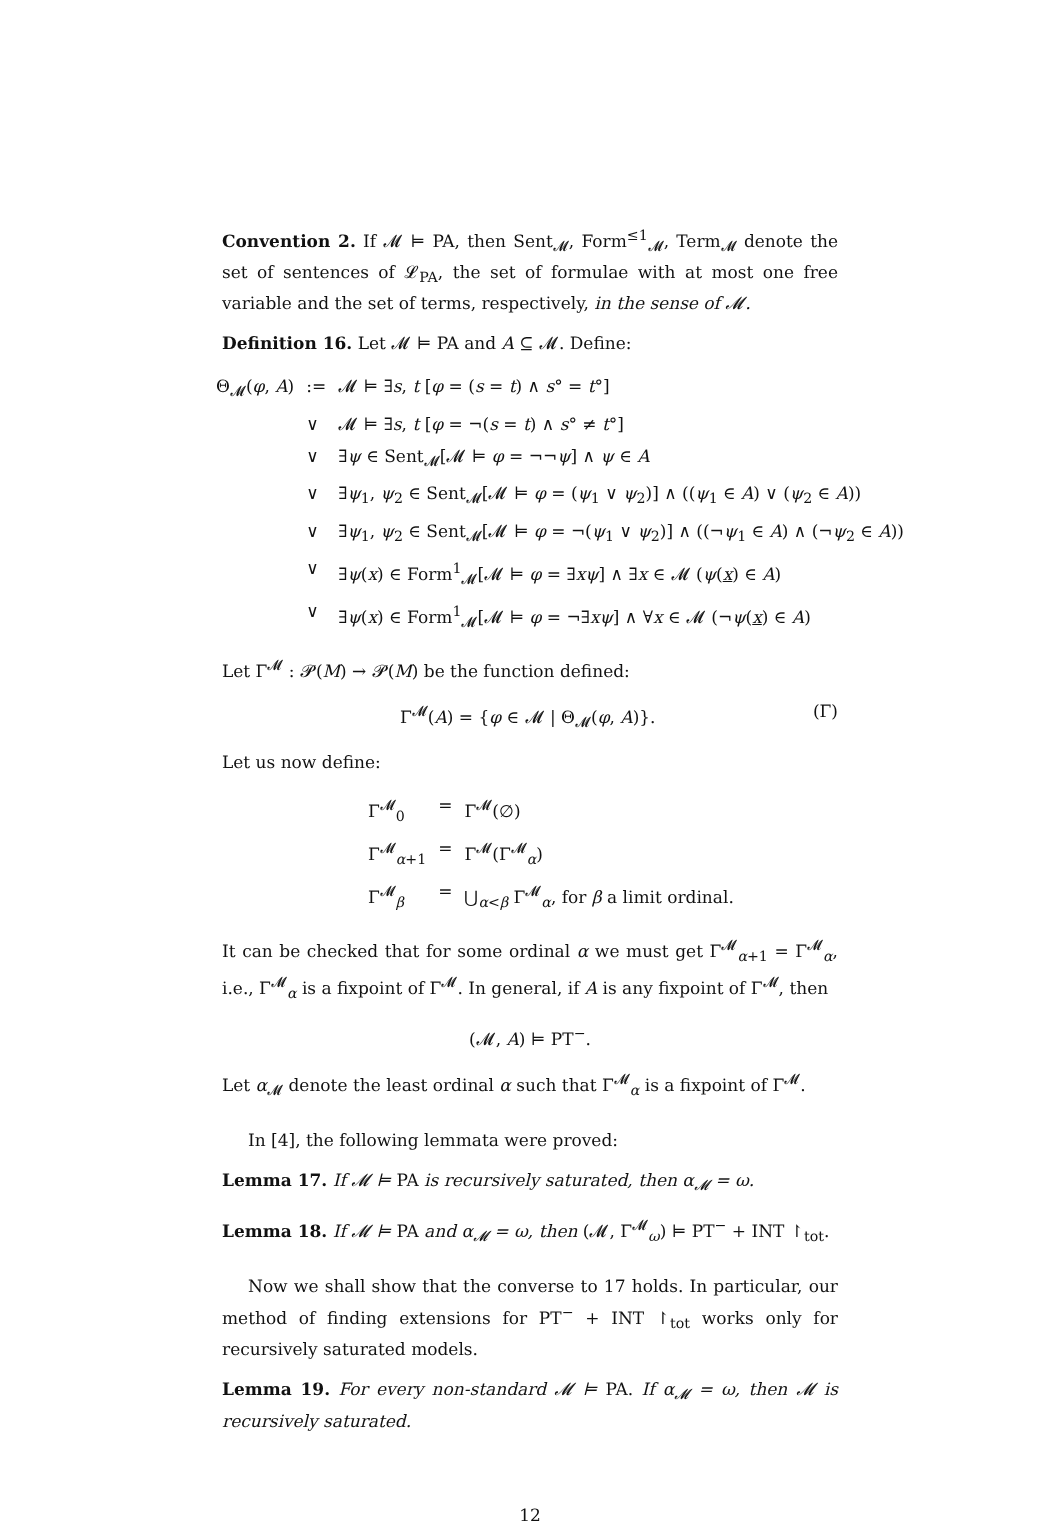Convention 2. If 𝓜 ⊨ PA, then Sent<sub>𝓜</sub>, Form<sup>≤1</sup><sub>𝓜</sub>, Term<sub>𝓜</sub> denote the set of sentences of 𝓛<sub>PA</sub>, the set of formulae with at most one free variable and the set of terms, respectively, in the sense of 𝓜.
Definition 16. Let 𝓜 ⊨ PA and A ⊆ 𝓜. Define:
| Θ<sub>𝓜</sub>( φ , A ) | := | 𝓜 ⊨ ∃ s , t [ φ = ( s = t ) ∧ s ° = t °] |
| | ∨ | 𝓜 ⊨ ∃ s , t [ φ = ¬( s = t ) ∧ s ° ≠ t °] |
| | ∨ | ∃ ψ ∈ Sent<sub>𝓜</sub>[𝓜 ⊨ φ = ¬¬ ψ ] ∧ ψ ∈ A |
| | ∨ | ∃ ψ<sub>1</sub>, ψ<sub>2</sub> ∈ Sent<sub>𝓜</sub>[𝓜 ⊨ φ = ( ψ<sub>1</sub> ∨ ψ<sub>2</sub>)] ∧ (( ψ<sub>1</sub> ∈ A ) ∨ ( ψ<sub>2</sub> ∈ A )) |
| | ∨ | ∃ ψ<sub>1</sub>, ψ<sub>2</sub> ∈ Sent<sub>𝓜</sub>[𝓜 ⊨ φ = ¬( ψ<sub>1</sub> ∨ ψ<sub>2</sub>)] ∧ ((¬ ψ<sub>1</sub> ∈ A ) ∧ (¬ ψ<sub>2</sub> ∈ A )) |
| | ∨ | ∃ ψ ( x ) ∈ Form<sup>1</sup><sub>𝓜</sub>[𝓜 ⊨ φ = ∃ xψ ] ∧ ∃ x ∈ 𝓜 ( ψ ( x ) ∈ A ) |
| | ∨ | ∃ ψ ( x ) ∈ Form<sup>1</sup><sub>𝓜</sub>[𝓜 ⊨ φ = ¬∃ xψ ] ∧ ∀ x ∈ 𝓜 (¬ ψ ( x ) ∈ A ) |
Let Γ<sup>𝓜</sup> : 𝓟(M) → 𝓟(M) be the function defined:
Γ<sup>𝓜</sup>(A) = {φ ∈ 𝓜 | Θ<sub>𝓜</sub>(φ, A)}. (Γ)
Let us now define:
| Γ<sup>𝓜</sup><sub>0</sub> | = | Γ<sup>𝓜</sup>(∅) |
| Γ<sup>𝓜</sup><sub>α+1</sub> | = | Γ<sup>𝓜</sup>(Γ<sup>𝓜</sup><sub>α</sub>) |
| Γ<sup>𝓜</sup><sub>β</sub> | = | ⋃<sub>α<β</sub> Γ<sup>𝓜</sup><sub>α</sub>, for β a limit ordinal. |
It can be checked that for some ordinal α we must get Γ<sup>𝓜</sup><sub>α+1</sub> = Γ<sup>𝓜</sup><sub>α</sub>, i.e., Γ<sup>𝓜</sup><sub>α</sub> is a fixpoint of Γ<sup>𝓜</sup>. In general, if A is any fixpoint of Γ<sup>𝓜</sup>, then
(𝓜, A) ⊨ PT<sup>−</sup>.
Let α<sub>𝓜</sub> denote the least ordinal α such that Γ<sup>𝓜</sup><sub>α</sub> is a fixpoint of Γ<sup>𝓜</sup>.
In [4], the following lemmata were proved:
Lemma 17. If 𝓜 ⊨ PA is recursively saturated, then α<sub>𝓜</sub> = ω.
Lemma 18. If 𝓜 ⊨ PA and α<sub>𝓜</sub> = ω, then (𝓜, Γ<sup>𝓜</sup><sub>ω</sub>) ⊨ PT<sup>−</sup> + INT ↾<sub>tot</sub>.
Now we shall show that the converse to 17 holds. In particular, our method of finding extensions for PT<sup>−</sup> + INT ↾<sub>tot</sub> works only for recursively saturated models.
Lemma 19. For every non-standard 𝓜 ⊨ PA. If α<sub>𝓜</sub> = ω, then 𝓜 is recursively saturated.
12